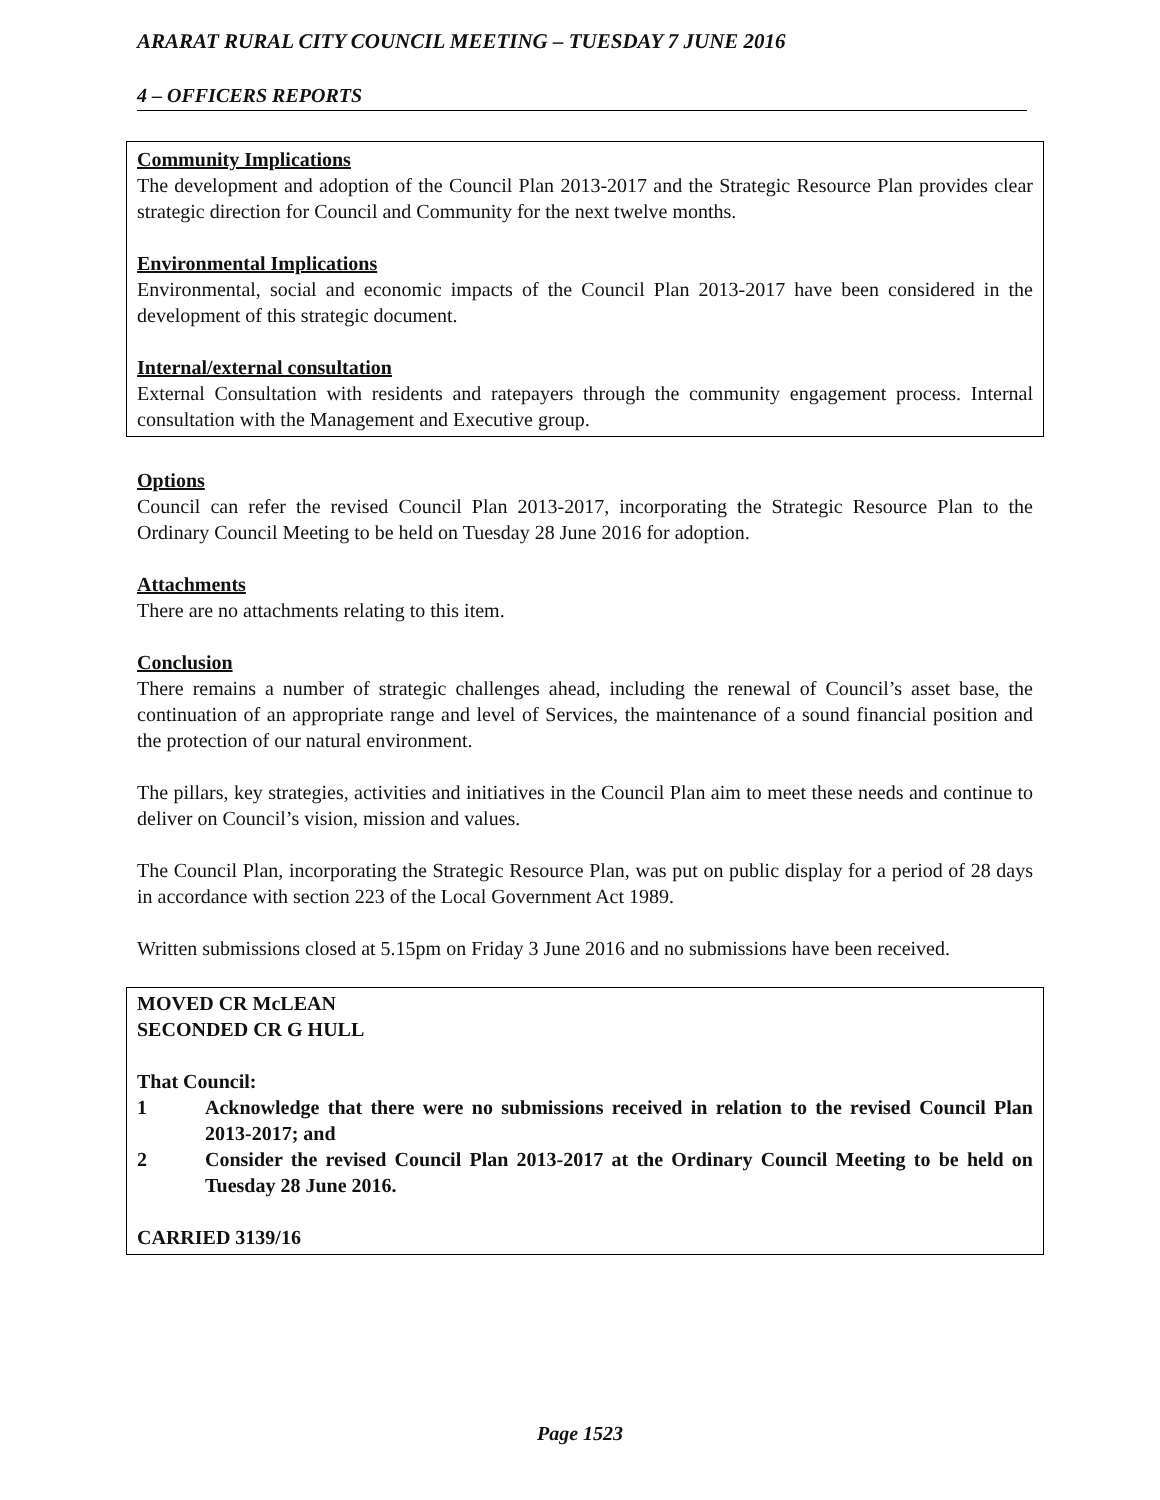ARARAT RURAL CITY COUNCIL MEETING – TUESDAY 7 JUNE 2016
4 – OFFICERS REPORTS
Community Implications
The development and adoption of the Council Plan 2013-2017 and the Strategic Resource Plan provides clear strategic direction for Council and Community for the next twelve months.
Environmental Implications
Environmental, social and economic impacts of the Council Plan 2013-2017 have been considered in the development of this strategic document.
Internal/external consultation
External Consultation with residents and ratepayers through the community engagement process. Internal consultation with the Management and Executive group.
Options
Council can refer the revised Council Plan 2013-2017, incorporating the Strategic Resource Plan to the Ordinary Council Meeting to be held on Tuesday 28 June 2016 for adoption.
Attachments
There are no attachments relating to this item.
Conclusion
There remains a number of strategic challenges ahead, including the renewal of Council’s asset base, the continuation of an appropriate range and level of Services, the maintenance of a sound financial position and the protection of our natural environment.
The pillars, key strategies, activities and initiatives in the Council Plan aim to meet these needs and continue to deliver on Council’s vision, mission and values.
The Council Plan, incorporating the Strategic Resource Plan, was put on public display for a period of 28 days in accordance with section 223 of the Local Government Act 1989.
Written submissions closed at 5.15pm on Friday 3 June 2016 and no submissions have been received.
MOVED CR McLEAN
SECONDED CR G HULL
That Council:
1 Acknowledge that there were no submissions received in relation to the revised Council Plan 2013-2017; and
2 Consider the revised Council Plan 2013-2017 at the Ordinary Council Meeting to be held on Tuesday 28 June 2016.
CARRIED 3139/16
Page 1523